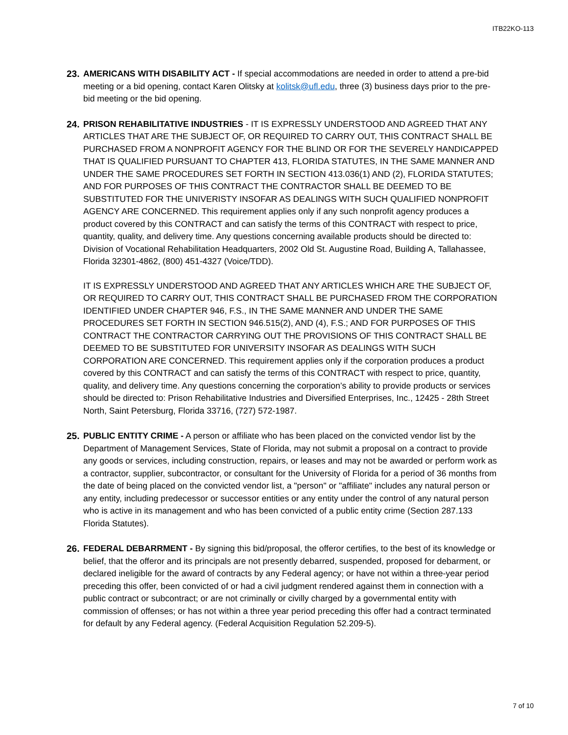ITB22KO-113
23.
AMERICANS WITH DISABILITY ACT - If special accommodations are needed in order to attend a pre-bid meeting or a bid opening, contact Karen Olitsky at kolitsk@ufl.edu, three (3) business days prior to the pre-bid meeting or the bid opening.
24.
PRISON REHABILITATIVE INDUSTRIES - IT IS EXPRESSLY UNDERSTOOD AND AGREED THAT ANY ARTICLES THAT ARE THE SUBJECT OF, OR REQUIRED TO CARRY OUT, THIS CONTRACT SHALL BE PURCHASED FROM A NONPROFIT AGENCY FOR THE BLIND OR FOR THE SEVERELY HANDICAPPED THAT IS QUALIFIED PURSUANT TO CHAPTER 413, FLORIDA STATUTES, IN THE SAME MANNER AND UNDER THE SAME PROCEDURES SET FORTH IN SECTION 413.036(1) AND (2), FLORIDA STATUTES; AND FOR PURPOSES OF THIS CONTRACT THE CONTRACTOR SHALL BE DEEMED TO BE SUBSTITUTED FOR THE UNIVERISTY INSOFAR AS DEALINGS WITH SUCH QUALIFIED NONPROFIT AGENCY ARE CONCERNED. This requirement applies only if any such nonprofit agency produces a product covered by this CONTRACT and can satisfy the terms of this CONTRACT with respect to price, quantity, quality, and delivery time. Any questions concerning available products should be directed to: Division of Vocational Rehabilitation Headquarters, 2002 Old St. Augustine Road, Building A, Tallahassee, Florida 32301-4862, (800) 451-4327 (Voice/TDD).
IT IS EXPRESSLY UNDERSTOOD AND AGREED THAT ANY ARTICLES WHICH ARE THE SUBJECT OF, OR REQUIRED TO CARRY OUT, THIS CONTRACT SHALL BE PURCHASED FROM THE CORPORATION IDENTIFIED UNDER CHAPTER 946, F.S., IN THE SAME MANNER AND UNDER THE SAME PROCEDURES SET FORTH IN SECTION 946.515(2), AND (4), F.S.; AND FOR PURPOSES OF THIS CONTRACT THE CONTRACTOR CARRYING OUT THE PROVISIONS OF THIS CONTRACT SHALL BE DEEMED TO BE SUBSTITUTED FOR UNIVERSITY INSOFAR AS DEALINGS WITH SUCH CORPORATION ARE CONCERNED. This requirement applies only if the corporation produces a product covered by this CONTRACT and can satisfy the terms of this CONTRACT with respect to price, quantity, quality, and delivery time. Any questions concerning the corporation’s ability to provide products or services should be directed to: Prison Rehabilitative Industries and Diversified Enterprises, Inc., 12425 - 28th Street North, Saint Petersburg, Florida 33716, (727) 572-1987.
25.
PUBLIC ENTITY CRIME - A person or affiliate who has been placed on the convicted vendor list by the Department of Management Services, State of Florida, may not submit a proposal on a contract to provide any goods or services, including construction, repairs, or leases and may not be awarded or perform work as a contractor, supplier, subcontractor, or consultant for the University of Florida for a period of 36 months from the date of being placed on the convicted vendor list, a "person" or "affiliate" includes any natural person or any entity, including predecessor or successor entities or any entity under the control of any natural person who is active in its management and who has been convicted of a public entity crime (Section 287.133 Florida Statutes).
26.
FEDERAL DEBARRMENT - By signing this bid/proposal, the offeror certifies, to the best of its knowledge or belief, that the offeror and its principals are not presently debarred, suspended, proposed for debarment, or declared ineligible for the award of contracts by any Federal agency; or have not within a three-year period preceding this offer, been convicted of or had a civil judgment rendered against them in connection with a public contract or subcontract; or are not criminally or civilly charged by a governmental entity with commission of offenses; or has not within a three year period preceding this offer had a contract terminated for default by any Federal agency. (Federal Acquisition Regulation 52.209-5).
7 of 10